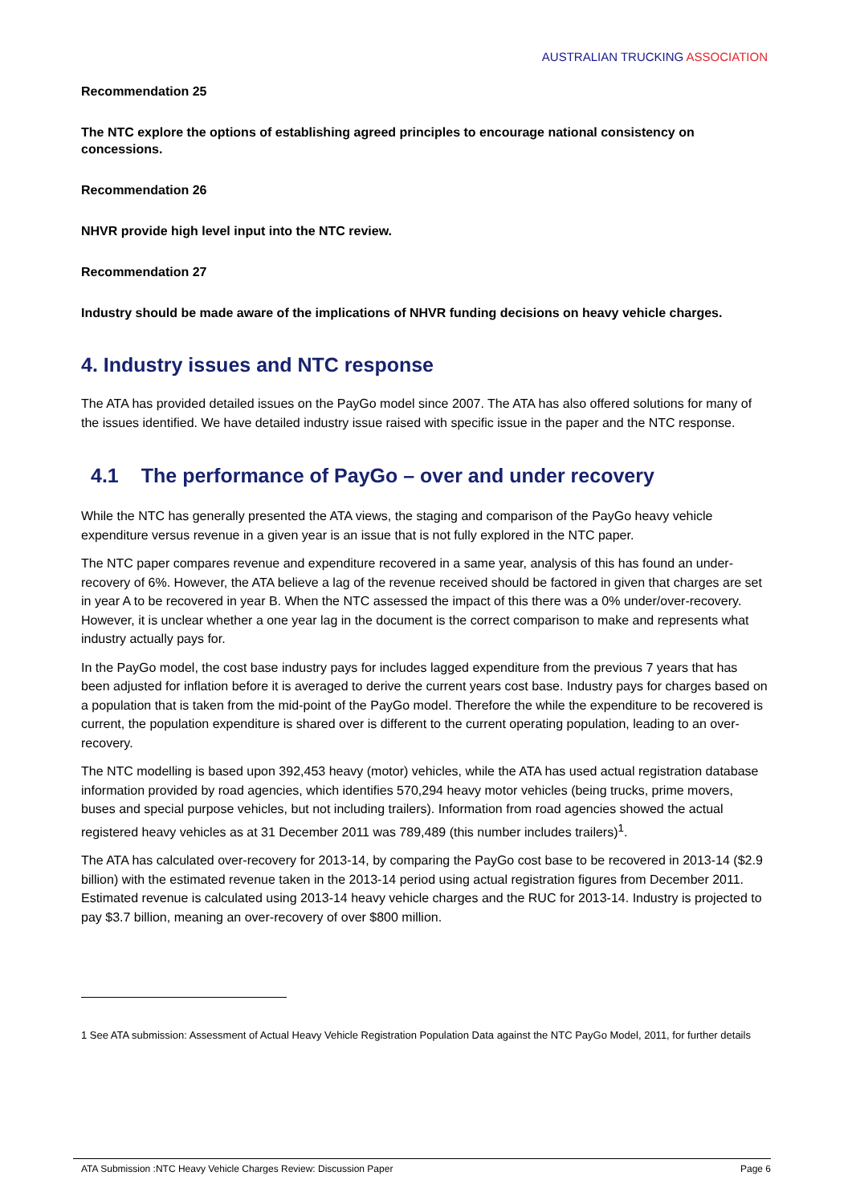AUSTRALIAN TRUCKING ASSOCIATION
Recommendation 25
The NTC explore the options of establishing agreed principles to encourage national consistency on concessions.
Recommendation 26
NHVR provide high level input into the NTC review.
Recommendation 27
Industry should be made aware of the implications of NHVR funding decisions on heavy vehicle charges.
4. Industry issues and NTC response
The ATA has provided detailed issues on the PayGo model since 2007. The ATA has also offered solutions for many of the issues identified. We have detailed industry issue raised with specific issue in the paper and the NTC response.
4.1 The performance of PayGo – over and under recovery
While the NTC has generally presented the ATA views, the staging and comparison of the PayGo heavy vehicle expenditure versus revenue in a given year is an issue that is not fully explored in the NTC paper.
The NTC paper compares revenue and expenditure recovered in a same year, analysis of this has found an under-recovery of 6%. However, the ATA believe a lag of the revenue received should be factored in given that charges are set in year A to be recovered in year B. When the NTC assessed the impact of this there was a 0% under/over-recovery. However, it is unclear whether a one year lag in the document is the correct comparison to make and represents what industry actually pays for.
In the PayGo model, the cost base industry pays for includes lagged expenditure from the previous 7 years that has been adjusted for inflation before it is averaged to derive the current years cost base. Industry pays for charges based on a population that is taken from the mid-point of the PayGo model. Therefore the while the expenditure to be recovered is current, the population expenditure is shared over is different to the current operating population, leading to an over-recovery.
The NTC modelling is based upon 392,453 heavy (motor) vehicles, while the ATA has used actual registration database information provided by road agencies, which identifies 570,294 heavy motor vehicles (being trucks, prime movers, buses and special purpose vehicles, but not including trailers). Information from road agencies showed the actual registered heavy vehicles as at 31 December 2011 was 789,489 (this number includes trailers)<sup>1</sup>.
The ATA has calculated over-recovery for 2013-14, by comparing the PayGo cost base to be recovered in 2013-14 ($2.9 billion) with the estimated revenue taken in the 2013-14 period using actual registration figures from December 2011. Estimated revenue is calculated using 2013-14 heavy vehicle charges and the RUC for 2013-14. Industry is projected to pay $3.7 billion, meaning an over-recovery of over $800 million.
1 See ATA submission: Assessment of Actual Heavy Vehicle Registration Population Data against the NTC PayGo Model, 2011, for further details
ATA Submission :NTC Heavy Vehicle Charges Review: Discussion Paper Page 6